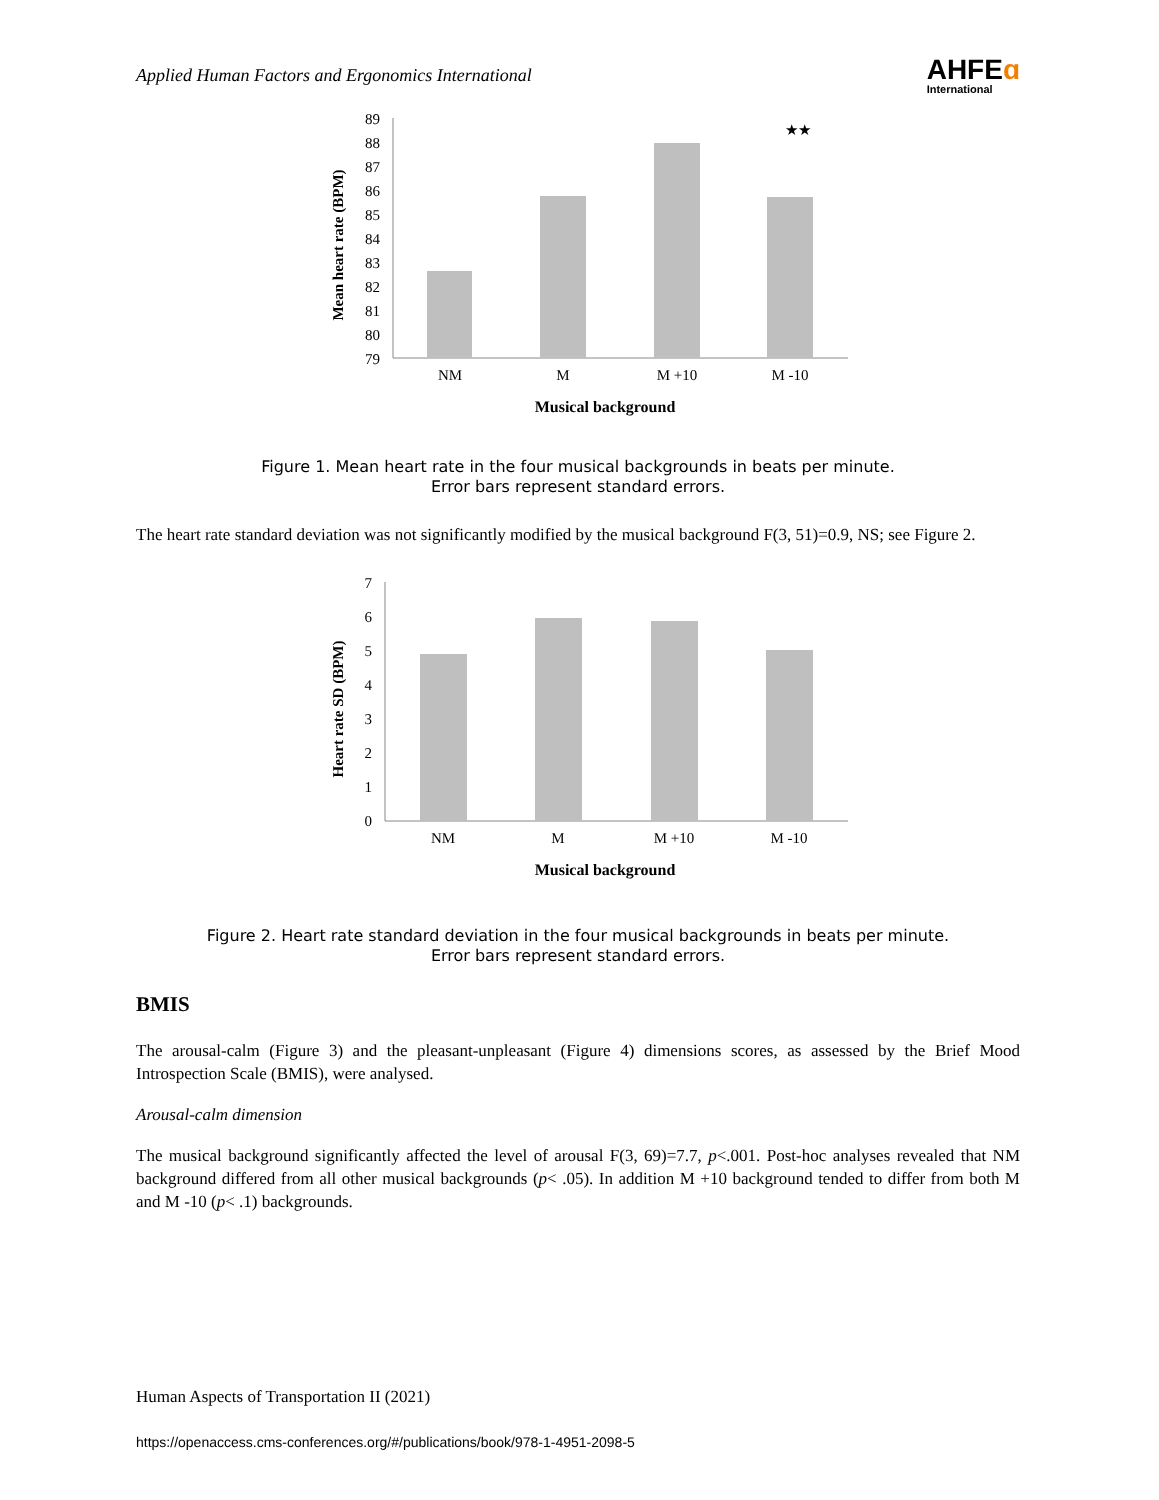Applied Human Factors and Ergonomics International
AHFEɑ
International
89
88
87
86
85
84
83
82
81
80
79
★★
NM
M
M +10
M -10
Musical background
Mean heart rate (BPM)
Figure 1. Mean heart rate in the four musical backgrounds in beats per minute.
Error bars represent standard errors.
The heart rate standard deviation was not significantly modified by the musical background F(3, 51)=0.9, NS; see Figure 2.
7
6
5
4
3
2
1
0
NM
M
M +10
M -10
Musical background
Heart rate SD (BPM)
Figure 2. Heart rate standard deviation in the four musical backgrounds in beats per minute.
Error bars represent standard errors.
BMIS
The arousal-calm (Figure 3) and the pleasant-unpleasant (Figure 4) dimensions scores, as assessed by the Brief Mood Introspection Scale (BMIS), were analysed.
Arousal-calm dimension
The musical background significantly affected the level of arousal F(3, 69)=7.7, p<.001. Post-hoc analyses revealed that NM background differed from all other musical backgrounds (p< .05). In addition M +10 background tended to differ from both M and M -10 (p< .1) backgrounds.
Human Aspects of Transportation II (2021)
https://openaccess.cms-conferences.org/#/publications/book/978-1-4951-2098-5